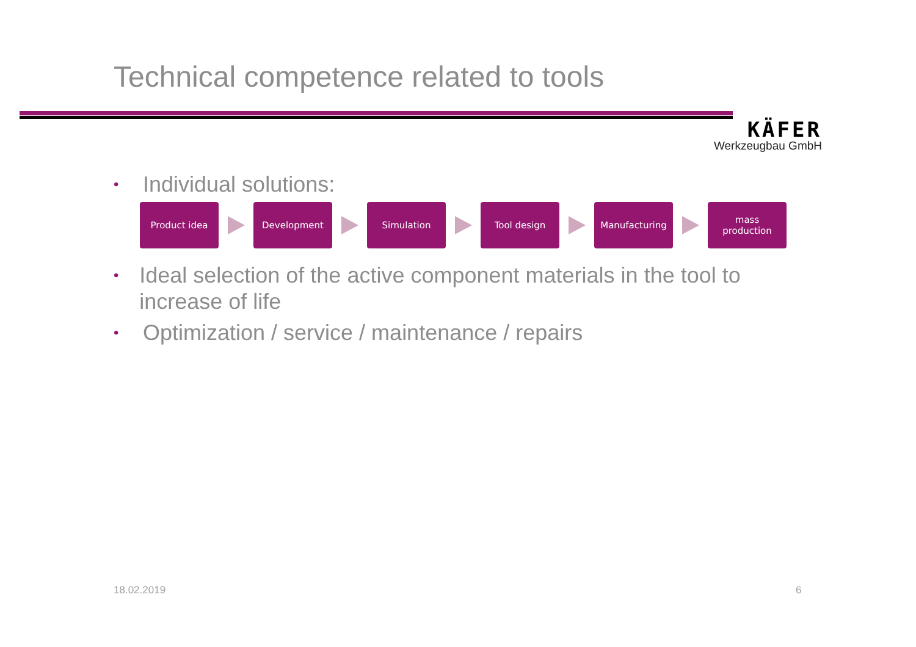Technical competence related to tools
KÄFER
Werkzeugbau GmbH
• Individual solutions:
Product idea Development Simulation Tool design Manufacturing
mass
production
• Ideal selection of the active component materials in the tool to increase of life
• Optimization / service / maintenance / repairs
18.02.2019 6